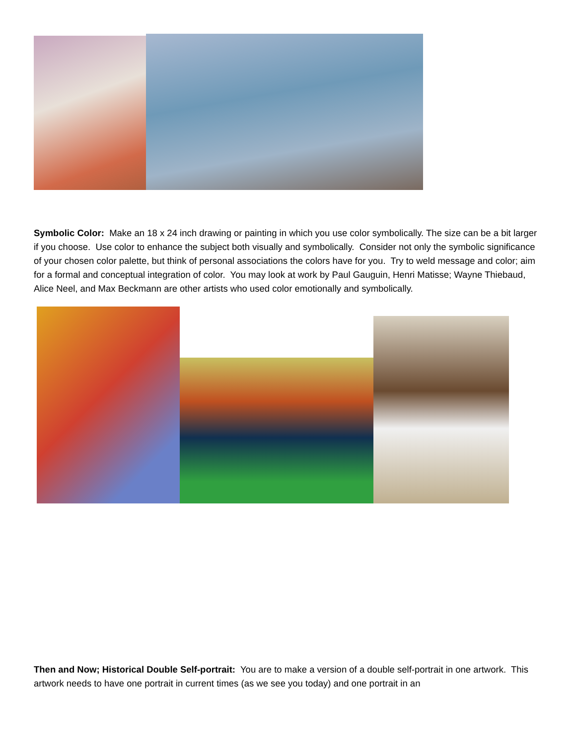Symbolic Color: Make an 18 x 24 inch drawing or painting in which you use color symbolically. The size can be a bit larger if you choose. Use color to enhance the subject both visually and symbolically. Consider not only the symbolic significance of your chosen color palette, but think of personal associations the colors have for you. Try to weld message and color; aim for a formal and conceptual integration of color. You may look at work by Paul Gauguin, Henri Matisse; Wayne Thiebaud, Alice Neel, and Max Beckmann are other artists who used color emotionally and symbolically.
Then and Now; Historical Double Self-portrait: You are to make a version of a double self-portrait in one artwork. This artwork needs to have one portrait in current times (as we see you today) and one portrait in an